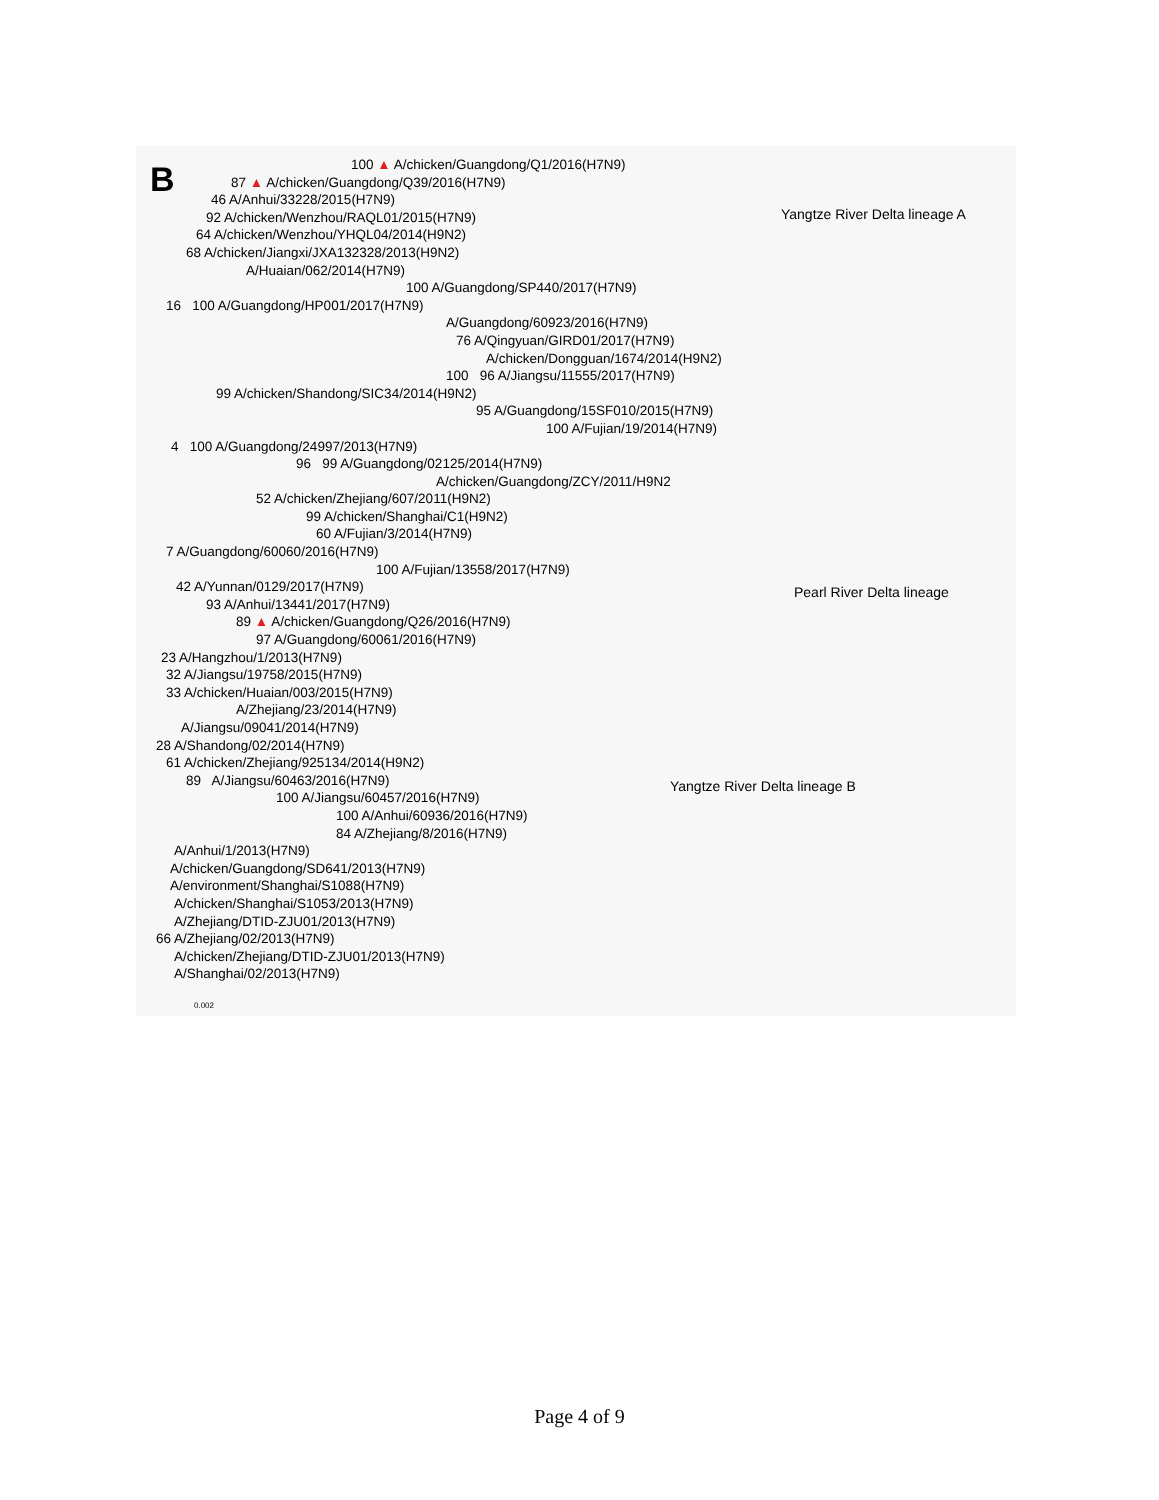B
100 ▲ A/chicken/Guangdong/Q1/2016(H7N9)
87 ▲ A/chicken/Guangdong/Q39/2016(H7N9)
46 A/Anhui/33228/2015(H7N9)
92 A/chicken/Wenzhou/RAQL01/2015(H7N9)
64 A/chicken/Wenzhou/YHQL04/2014(H9N2)
68 A/chicken/Jiangxi/JXA132328/2013(H9N2)
A/Huaian/062/2014(H7N9)
100 A/Guangdong/SP440/2017(H7N9)
16 100 A/Guangdong/HP001/2017(H7N9)
A/Guangdong/60923/2016(H7N9)
76 A/Qingyuan/GIRD01/2017(H7N9)
A/chicken/Dongguan/1674/2014(H9N2)
100 96 A/Jiangsu/11555/2017(H7N9)
99 A/chicken/Shandong/SIC34/2014(H9N2)
95 A/Guangdong/15SF010/2015(H7N9)
100 A/Fujian/19/2014(H7N9)
4 100 A/Guangdong/24997/2013(H7N9)
96 99 A/Guangdong/02125/2014(H7N9)
A/chicken/Guangdong/ZCY/2011/H9N2
52 A/chicken/Zhejiang/607/2011(H9N2)
99 A/chicken/Shanghai/C1(H9N2)
60 A/Fujian/3/2014(H7N9)
7 A/Guangdong/60060/2016(H7N9)
100 A/Fujian/13558/2017(H7N9)
42 A/Yunnan/0129/2017(H7N9)
93 A/Anhui/13441/2017(H7N9)
89 ▲ A/chicken/Guangdong/Q26/2016(H7N9)
97 A/Guangdong/60061/2016(H7N9)
23 A/Hangzhou/1/2013(H7N9)
32 A/Jiangsu/19758/2015(H7N9)
33 A/chicken/Huaian/003/2015(H7N9)
A/Zhejiang/23/2014(H7N9)
A/Jiangsu/09041/2014(H7N9)
28 A/Shandong/02/2014(H7N9)
61 A/chicken/Zhejiang/925134/2014(H9N2)
89 A/Jiangsu/60463/2016(H7N9)
100 A/Jiangsu/60457/2016(H7N9)
100 A/Anhui/60936/2016(H7N9)
84 A/Zhejiang/8/2016(H7N9)
A/Anhui/1/2013(H7N9)
A/chicken/Guangdong/SD641/2013(H7N9)
A/environment/Shanghai/S1088(H7N9)
A/chicken/Shanghai/S1053/2013(H7N9)
A/Zhejiang/DTID-ZJU01/2013(H7N9)
66 A/Zhejiang/02/2013(H7N9)
A/chicken/Zhejiang/DTID-ZJU01/2013(H7N9)
A/Shanghai/02/2013(H7N9)
0.002
Yangtze River Delta lineage A
Pearl River Delta lineage
Yangtze River Delta lineage B
Page 4 of 9